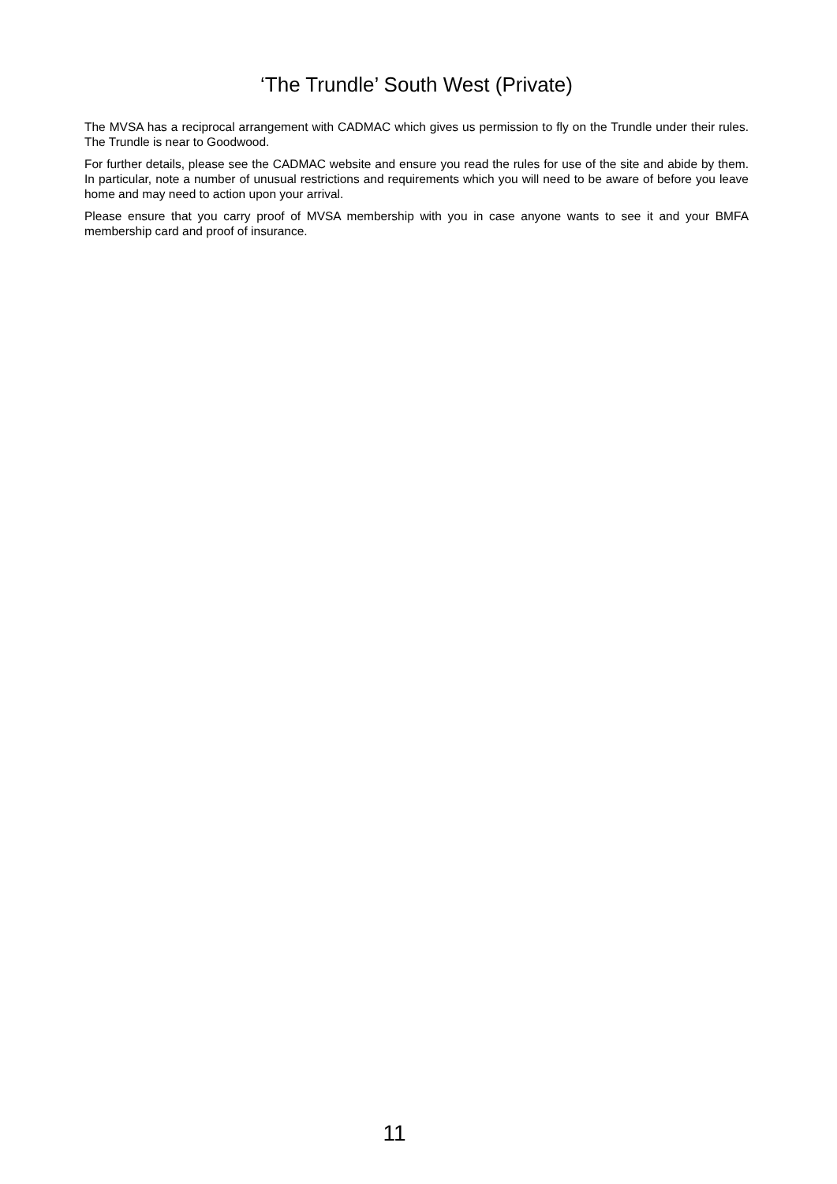‘The Trundle’ South West (Private)
The MVSA has a reciprocal arrangement with CADMAC which gives us permission to fly on the Trundle under their rules. The Trundle is near to Goodwood.
For further details, please see the CADMAC website and ensure you read the rules for use of the site and abide by them. In particular, note a number of unusual restrictions and requirements which you will need to be aware of before you leave home and may need to action upon your arrival.
Please ensure that you carry proof of MVSA membership with you in case anyone wants to see it and your BMFA membership card and proof of insurance.
11